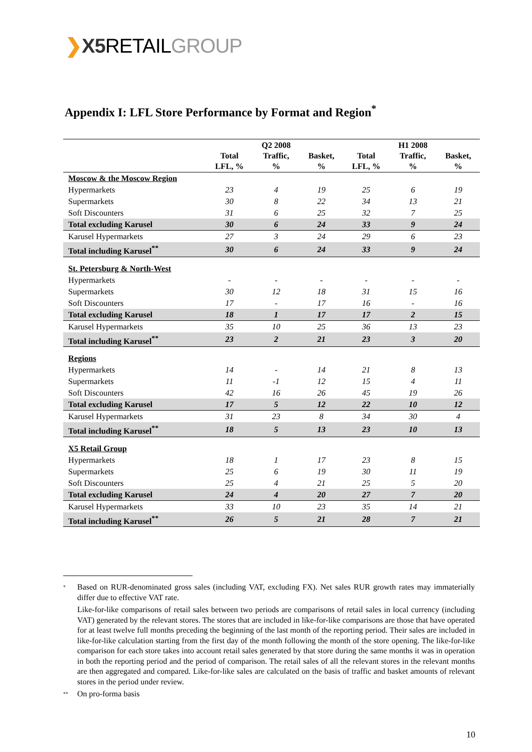❯X5 RETAILGROUP
Appendix I: LFL Store Performance by Format and Region<sup>*</sup>
| | Total LFL, % | Q2 2008 Traffic, % | Basket, % | Total LFL, % | H1 2008 Traffic, % | Basket, % |
| --- | --- | --- | --- | --- | --- | --- |
| Moscow & the Moscow Region | | | | | | |
| Hypermarkets | 23 | 4 | 19 | 25 | 6 | 19 |
| Supermarkets | 30 | 8 | 22 | 34 | 13 | 21 |
| Soft Discounters | 31 | 6 | 25 | 32 | 7 | 25 |
| Total excluding Karusel | 30 | 6 | 24 | 33 | 9 | 24 |
| Karusel Hypermarkets | 27 | 3 | 24 | 29 | 6 | 23 |
| Total including Karusel<sup>**</sup> | 30 | 6 | 24 | 33 | 9 | 24 |
| St. Petersburg & North-West | | | | | | |
| Hypermarkets | - | - | - | - | - | - |
| Supermarkets | 30 | 12 | 18 | 31 | 15 | 16 |
| Soft Discounters | 17 | - | 17 | 16 | - | 16 |
| Total excluding Karusel | 18 | 1 | 17 | 17 | 2 | 15 |
| Karusel Hypermarkets | 35 | 10 | 25 | 36 | 13 | 23 |
| Total including Karusel<sup>**</sup> | 23 | 2 | 21 | 23 | 3 | 20 |
| Regions | | | | | | |
| Hypermarkets | 14 | - | 14 | 21 | 8 | 13 |
| Supermarkets | 11 | -1 | 12 | 15 | 4 | 11 |
| Soft Discounters | 42 | 16 | 26 | 45 | 19 | 26 |
| Total excluding Karusel | 17 | 5 | 12 | 22 | 10 | 12 |
| Karusel Hypermarkets | 31 | 23 | 8 | 34 | 30 | 4 |
| Total including Karusel<sup>**</sup> | 18 | 5 | 13 | 23 | 10 | 13 |
| X5 Retail Group | | | | | | |
| Hypermarkets | 18 | 1 | 17 | 23 | 8 | 15 |
| Supermarkets | 25 | 6 | 19 | 30 | 11 | 19 |
| Soft Discounters | 25 | 4 | 21 | 25 | 5 | 20 |
| Total excluding Karusel | 24 | 4 | 20 | 27 | 7 | 20 |
| Karusel Hypermarkets | 33 | 10 | 23 | 35 | 14 | 21 |
| Total including Karusel<sup>**</sup> | 26 | 5 | 21 | 28 | 7 | 21 |
*
Based on RUR-denominated gross sales (including VAT, excluding FX). Net sales RUR growth rates may immaterially differ due to effective VAT rate.
Like-for-like comparisons of retail sales between two periods are comparisons of retail sales in local currency (including VAT) generated by the relevant stores. The stores that are included in like-for-like comparisons are those that have operated for at least twelve full months preceding the beginning of the last month of the reporting period. Their sales are included in like-for-like calculation starting from the first day of the month following the month of the store opening. The like-for-like comparison for each store takes into account retail sales generated by that store during the same months it was in operation in both the reporting period and the period of comparison. The retail sales of all the relevant stores in the relevant months are then aggregated and compared. Like-for-like sales are calculated on the basis of traffic and basket amounts of relevant stores in the period under review.
**
On pro-forma basis
10